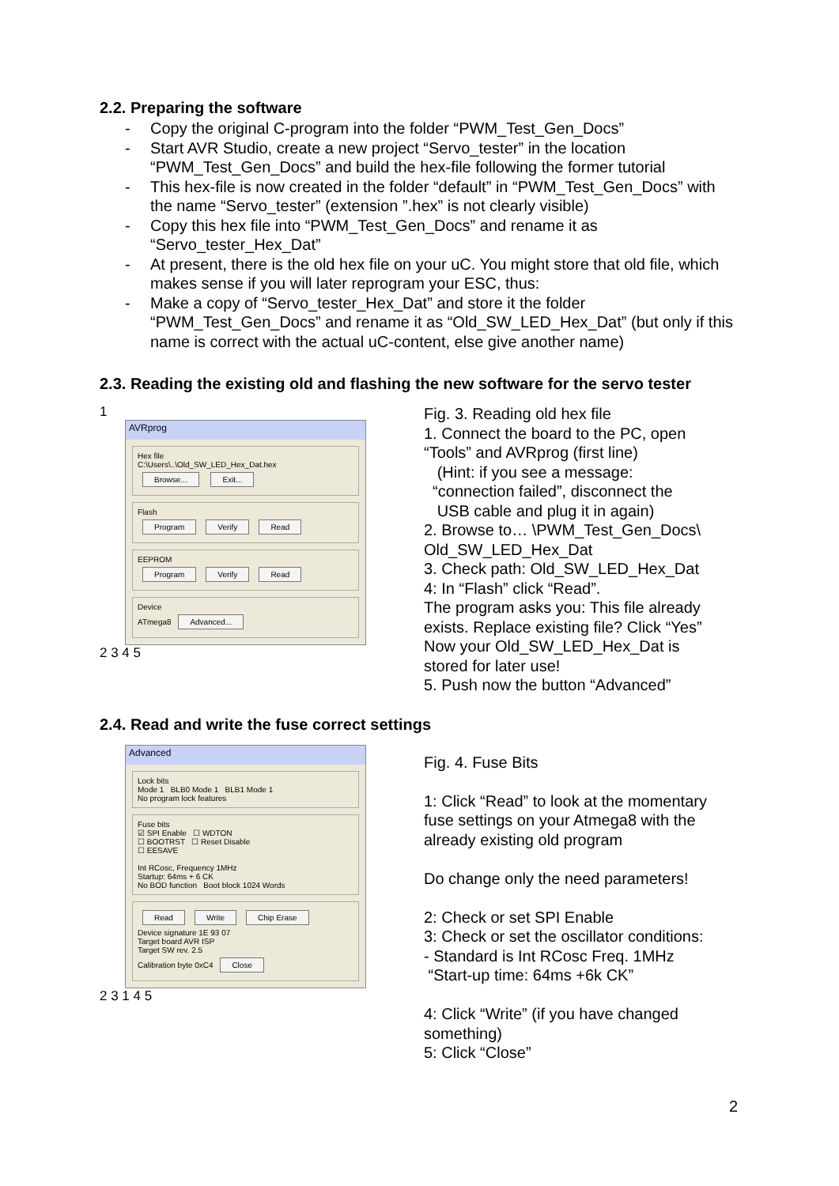2.2. Preparing the software
- Copy the original C-program into the folder “PWM_Test_Gen_Docs”
- Start AVR Studio, create a new project “Servo_tester” in the location “PWM_Test_Gen_Docs” and build the hex-file following the former tutorial
- This hex-file is now created in the folder “default” in “PWM_Test_Gen_Docs” with the name “Servo_tester” (extension ”.hex” is not clearly visible)
- Copy this hex file into “PWM_Test_Gen_Docs” and rename it as “Servo_tester_Hex_Dat”
- At present, there is the old hex file on your uC. You might store that old file, which makes sense if you will later reprogram your ESC, thus:
- Make a copy of “Servo_tester_Hex_Dat” and store it the folder “PWM_Test_Gen_Docs” and rename it as “Old_SW_LED_Hex_Dat” (but only if this name is correct with the actual uC-content, else give another name)
2.3. Reading the existing old and flashing the new software for the servo tester
1
AVRprog
Hex file
C:\Users\..\Old_SW_LED_Hex_Dat.hex
Browse... Exit...
Flash
Program Verify Read
EEPROM
Program Verify Read
Device
ATmega8 Advanced...
2 3 4 5
Fig. 3. Reading old hex file
1. Connect the board to the PC, open
“Tools” and AVRprog (first line)
(Hint: if you see a message:
“connection failed”, disconnect the
USB cable and plug it in again)
2. Browse to… \PWM_Test_Gen_Docs\
Old_SW_LED_Hex_Dat
3. Check path: Old_SW_LED_Hex_Dat
4: In “Flash” click “Read”.
The program asks you: This file already
exists. Replace existing file? Click “Yes”
Now your Old_SW_LED_Hex_Dat is
stored for later use!
5. Push now the button “Advanced”
2.4. Read and write the fuse correct settings
Advanced
Lock bits
Mode 1 BLB0 Mode 1 BLB1 Mode 1
No program lock features
Fuse bits
☑ SPI Enable ☐ WDTON
☐ BOOTRST ☐ Reset Disable
☐ EESAVE
Int RCosc, Frequency 1MHz
Startup: 64ms + 6 CK
No BOD function Boot block 1024 Words
Read Write Chip Erase
Device signature 1E 93 07
Target board AVR ISP
Target SW rev. 2.5
Calibration byte 0xC4 Close
2 3 1 4 5
Fig. 4. Fuse Bits
1: Click “Read” to look at the momentary
fuse settings on your Atmega8 with the
already existing old program
Do change only the need parameters!
2: Check or set SPI Enable
3: Check or set the oscillator conditions:
- Standard is Int RCosc Freq. 1MHz
“Start-up time: 64ms +6k CK”
4: Click “Write” (if you have changed
something)
5: Click “Close”
2